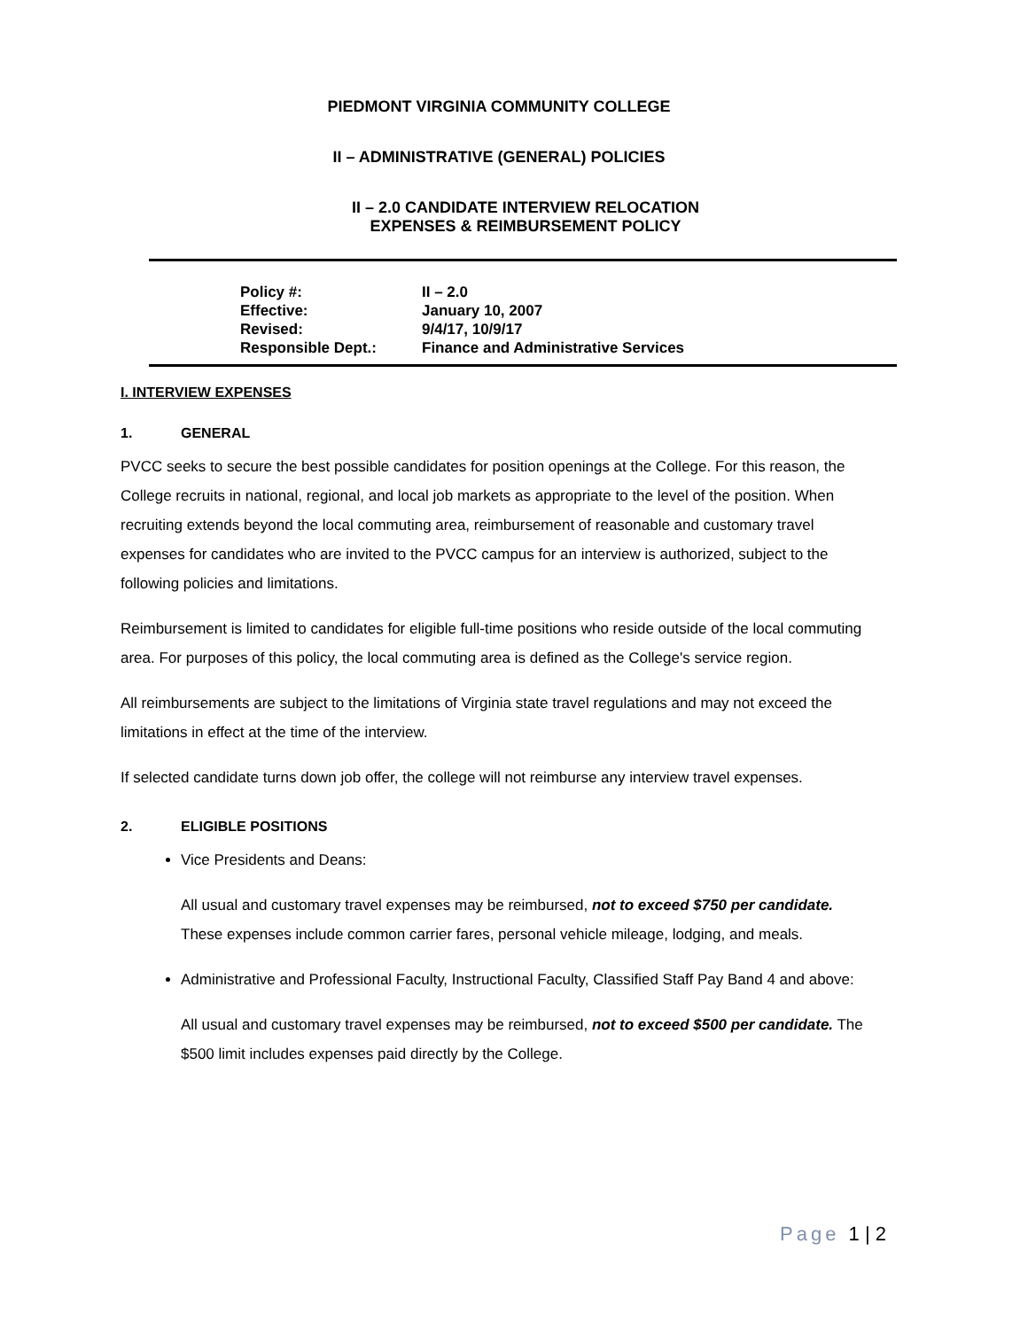PIEDMONT VIRGINIA COMMUNITY COLLEGE
II – ADMINISTRATIVE (GENERAL) POLICIES
II – 2.0 CANDIDATE INTERVIEW RELOCATION
EXPENSES & REIMBURSEMENT POLICY
| Policy #: | II – 2.0 |
| Effective: | January 10, 2007 |
| Revised: | 9/4/17, 10/9/17 |
| Responsible Dept.: | Finance and Administrative Services |
I. INTERVIEW EXPENSES
1. GENERAL
PVCC seeks to secure the best possible candidates for position openings at the College. For this reason, the College recruits in national, regional, and local job markets as appropriate to the level of the position. When recruiting extends beyond the local commuting area, reimbursement of reasonable and customary travel expenses for candidates who are invited to the PVCC campus for an interview is authorized, subject to the following policies and limitations.
Reimbursement is limited to candidates for eligible full-time positions who reside outside of the local commuting area. For purposes of this policy, the local commuting area is defined as the College's service region.
All reimbursements are subject to the limitations of Virginia state travel regulations and may not exceed the limitations in effect at the time of the interview.
If selected candidate turns down job offer, the college will not reimburse any interview travel expenses.
2. ELIGIBLE POSITIONS
Vice Presidents and Deans:
All usual and customary travel expenses may be reimbursed, not to exceed $750 per candidate. These expenses include common carrier fares, personal vehicle mileage, lodging, and meals.
Administrative and Professional Faculty, Instructional Faculty, Classified Staff Pay Band 4 and above:
All usual and customary travel expenses may be reimbursed, not to exceed $500 per candidate. The $500 limit includes expenses paid directly by the College.
Page 1 | 2